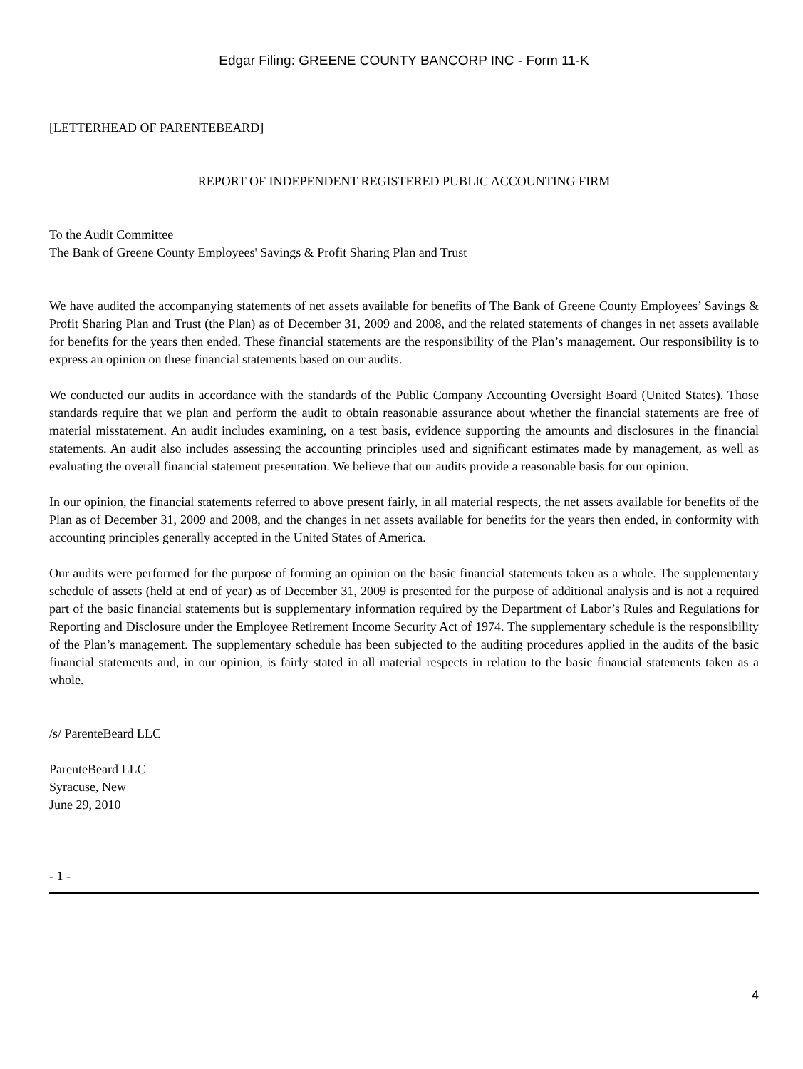Edgar Filing: GREENE COUNTY BANCORP INC - Form 11-K
[LETTERHEAD OF PARENTEBEARD]
REPORT OF INDEPENDENT REGISTERED PUBLIC ACCOUNTING FIRM
To the Audit Committee
The Bank of Greene County Employees' Savings & Profit Sharing Plan and Trust
We have audited the accompanying statements of net assets available for benefits of The Bank of Greene County Employees’ Savings & Profit Sharing Plan and Trust (the Plan) as of December 31, 2009 and 2008, and the related statements of changes in net assets available for benefits for the years then ended. These financial statements are the responsibility of the Plan’s management. Our responsibility is to express an opinion on these financial statements based on our audits.
We conducted our audits in accordance with the standards of the Public Company Accounting Oversight Board (United States). Those standards require that we plan and perform the audit to obtain reasonable assurance about whether the financial statements are free of material misstatement. An audit includes examining, on a test basis, evidence supporting the amounts and disclosures in the financial statements. An audit also includes assessing the accounting principles used and significant estimates made by management, as well as evaluating the overall financial statement presentation. We believe that our audits provide a reasonable basis for our opinion.
In our opinion, the financial statements referred to above present fairly, in all material respects, the net assets available for benefits of the Plan as of December 31, 2009 and 2008, and the changes in net assets available for benefits for the years then ended, in conformity with accounting principles generally accepted in the United States of America.
Our audits were performed for the purpose of forming an opinion on the basic financial statements taken as a whole. The supplementary schedule of assets (held at end of year) as of December 31, 2009 is presented for the purpose of additional analysis and is not a required part of the basic financial statements but is supplementary information required by the Department of Labor’s Rules and Regulations for Reporting and Disclosure under the Employee Retirement Income Security Act of 1974. The supplementary schedule is the responsibility of the Plan’s management. The supplementary schedule has been subjected to the auditing procedures applied in the audits of the basic financial statements and, in our opinion, is fairly stated in all material respects in relation to the basic financial statements taken as a whole.
/s/ ParenteBeard LLC
ParenteBeard LLC
Syracuse, New
June 29, 2010
- 1 -
4